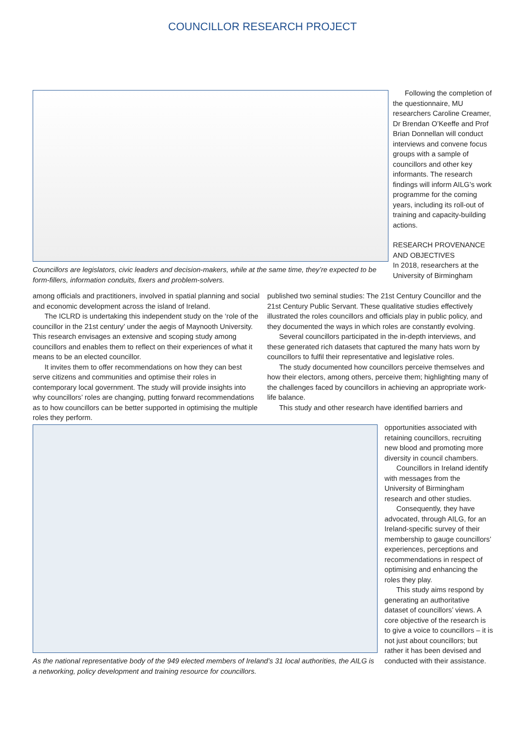COUNCILLOR RESEARCH PROJECT
Councillors are legislators, civic leaders and decision-makers, while at the same time, they’re expected to be form-fillers, information conduits, fixers and problem-solvers.
Following the completion of the questionnaire, MU researchers Caroline Creamer, Dr Brendan O’Keeffe and Prof Brian Donnellan will conduct interviews and convene focus groups with a sample of councillors and other key informants. The research findings will inform AILG’s work programme for the coming years, including its roll-out of training and capacity-building actions.
RESEARCH PROVENANCE AND OBJECTIVES
In 2018, researchers at the University of Birmingham
among officials and practitioners, involved in spatial planning and social and economic development across the island of Ireland.
The ICLRD is undertaking this independent study on the ‘role of the councillor in the 21st century’ under the aegis of Maynooth University. This research envisages an extensive and scoping study among councillors and enables them to reflect on their experiences of what it means to be an elected councillor.
It invites them to offer recommendations on how they can best serve citizens and communities and optimise their roles in contemporary local government. The study will provide insights into why councillors’ roles are changing, putting forward recommendations as to how councillors can be better supported in optimising the multiple roles they perform.
published two seminal studies: The 21st Century Councillor and the 21st Century Public Servant. These qualitative studies effectively illustrated the roles councillors and officials play in public policy, and they documented the ways in which roles are constantly evolving.
Several councillors participated in the in-depth interviews, and these generated rich datasets that captured the many hats worn by councillors to fulfil their representative and legislative roles.
The study documented how councillors perceive themselves and how their electors, among others, perceive them; highlighting many of the challenges faced by councillors in achieving an appropriate work-life balance.
This study and other research have identified barriers and
As the national representative body of the 949 elected members of Ireland’s 31 local authorities, the AILG is a networking, policy development and training resource for councillors.
opportunities associated with retaining councillors, recruiting new blood and promoting more diversity in council chambers.
Councillors in Ireland identify with messages from the University of Birmingham research and other studies.
Consequently, they have advocated, through AILG, for an Ireland-specific survey of their membership to gauge councillors’ experiences, perceptions and recommendations in respect of optimising and enhancing the roles they play.
This study aims respond by generating an authoritative dataset of councillors’ views. A core objective of the research is to give a voice to councillors – it is not just about councillors; but rather it has been devised and conducted with their assistance.